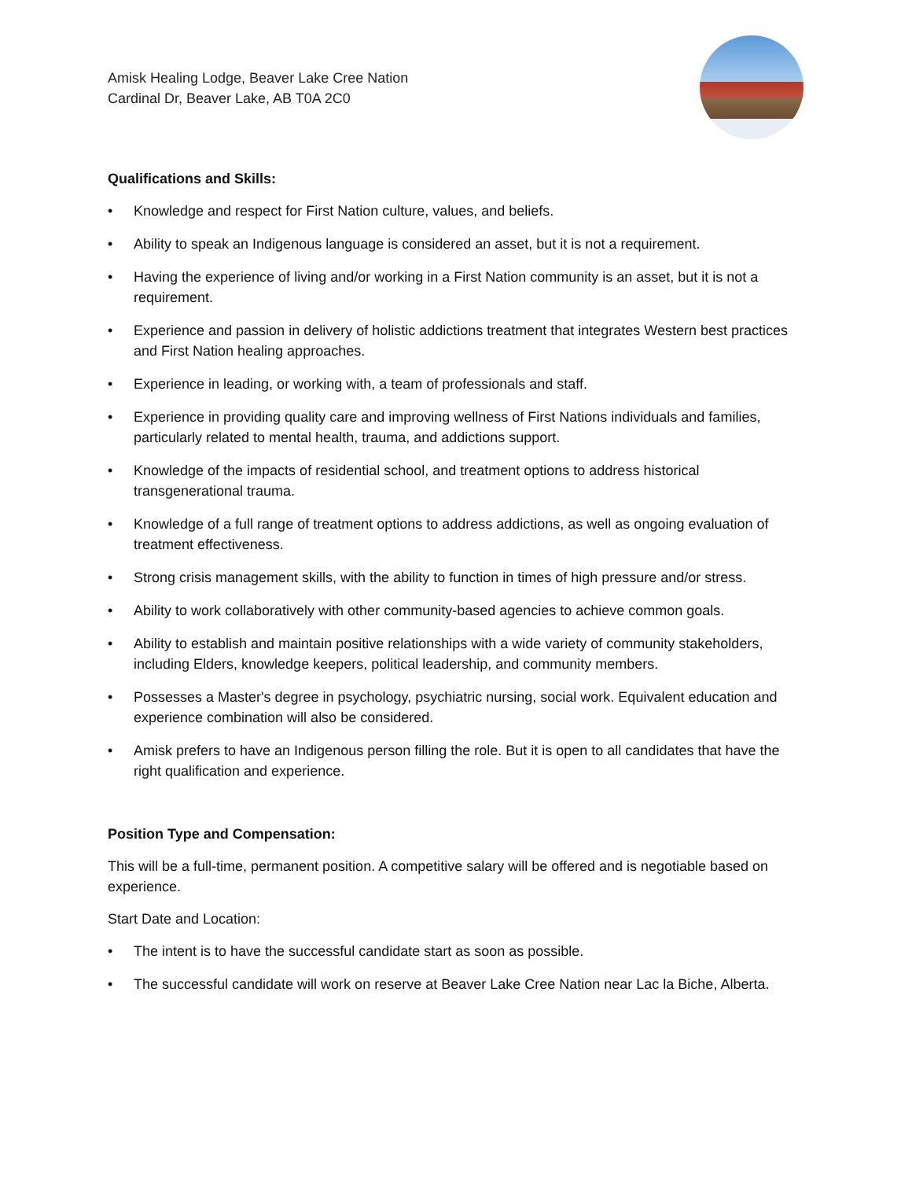Amisk Healing Lodge, Beaver Lake Cree Nation
Cardinal Dr, Beaver Lake, AB T0A 2C0
Qualifications and Skills:
• Knowledge and respect for First Nation culture, values, and beliefs.
• Ability to speak an Indigenous language is considered an asset, but it is not a requirement.
• Having the experience of living and/or working in a First Nation community is an asset, but it is not a requirement.
• Experience and passion in delivery of holistic addictions treatment that integrates Western best practices and First Nation healing approaches.
• Experience in leading, or working with, a team of professionals and staff.
• Experience in providing quality care and improving wellness of First Nations individuals and families, particularly related to mental health, trauma, and addictions support.
• Knowledge of the impacts of residential school, and treatment options to address historical transgenerational trauma.
• Knowledge of a full range of treatment options to address addictions, as well as ongoing evaluation of treatment effectiveness.
• Strong crisis management skills, with the ability to function in times of high pressure and/or stress.
• Ability to work collaboratively with other community-based agencies to achieve common goals.
• Ability to establish and maintain positive relationships with a wide variety of community stakeholders, including Elders, knowledge keepers, political leadership, and community members.
• Possesses a Master's degree in psychology, psychiatric nursing, social work. Equivalent education and experience combination will also be considered.
• Amisk prefers to have an Indigenous person filling the role. But it is open to all candidates that have the right qualification and experience.
Position Type and Compensation:
This will be a full-time, permanent position. A competitive salary will be offered and is negotiable based on experience.
Start Date and Location:
• The intent is to have the successful candidate start as soon as possible.
• The successful candidate will work on reserve at Beaver Lake Cree Nation near Lac la Biche, Alberta.